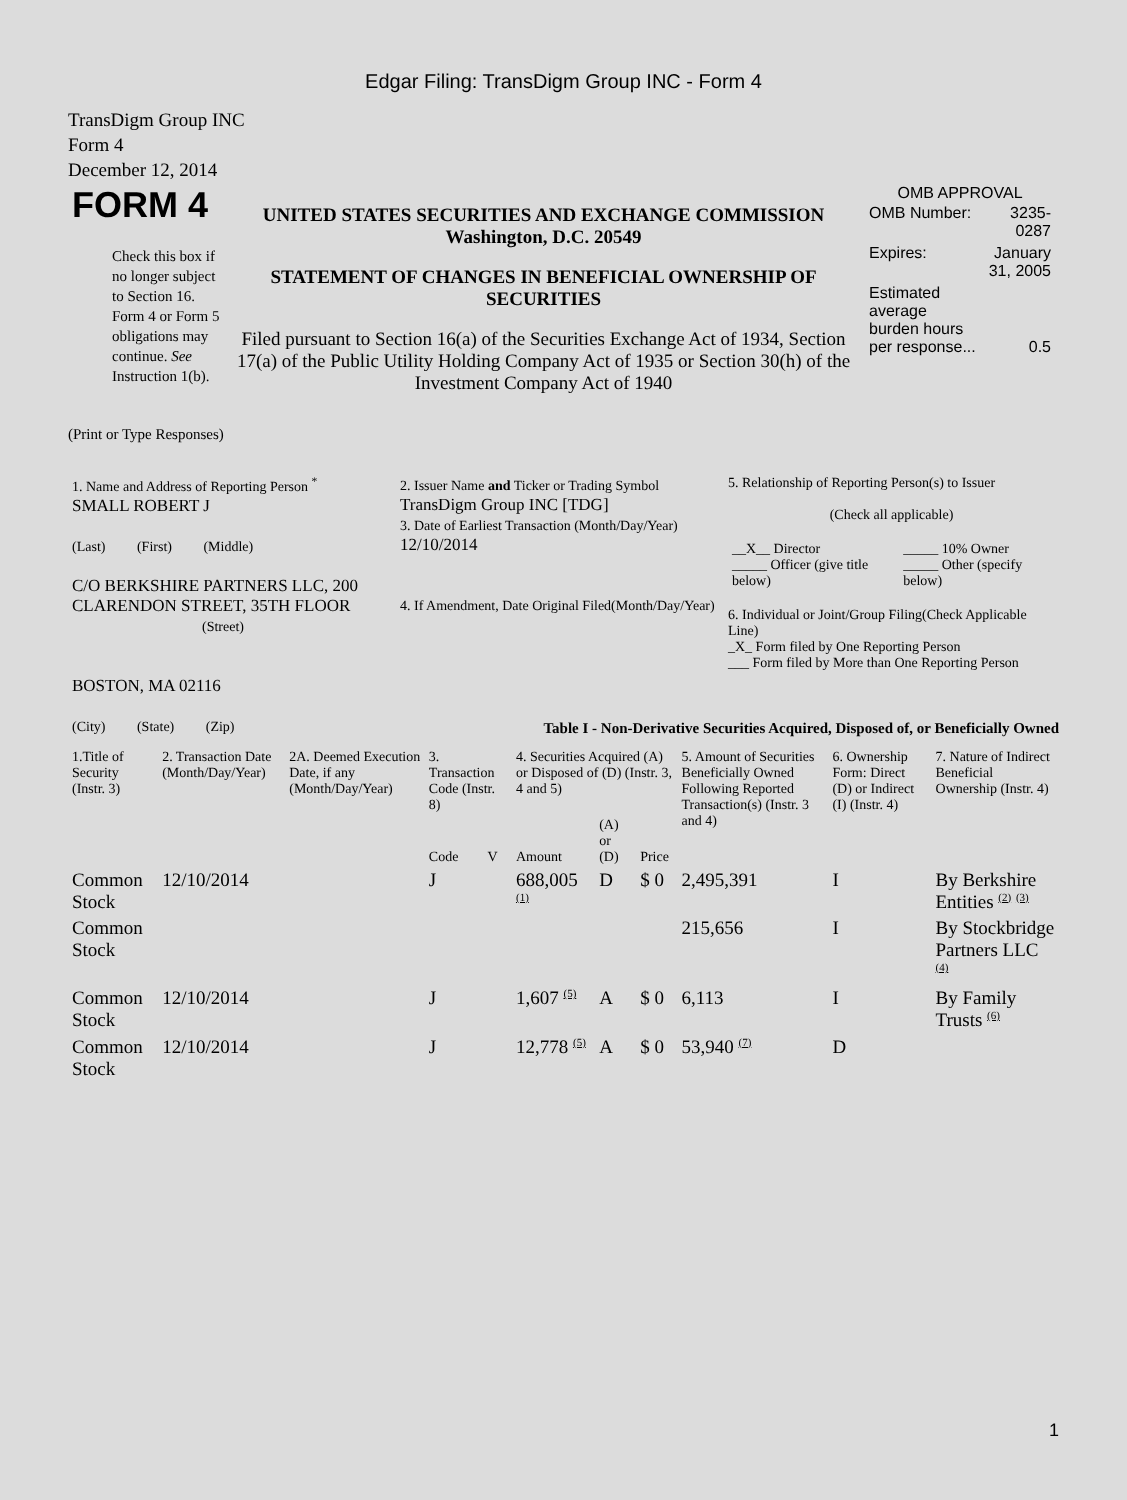Edgar Filing: TransDigm Group INC - Form 4
TransDigm Group INC
Form 4
December 12, 2014
| FORM 4 Check this box if no longer subject to Section 16. Form 4 or Form 5 obligations may continue. See Instruction 1(b). | UNITED STATES SECURITIES AND EXCHANGE COMMISSION Washington, D.C. 20549 STATEMENT OF CHANGES IN BENEFICIAL OWNERSHIP OF SECURITIES Filed pursuant to Section 16(a) of the Securities Exchange Act of 1934, Section 17(a) of the Public Utility Holding Company Act of 1935 or Section 30(h) of the Investment Company Act of 1940 | OMB APPROVAL / OMB Number: / 3235-0287 / / Expires: / January 31, 2005 / / Estimated average burden hours per response... / 0.5 / |
(Print or Type Responses)
| 1. Name and Address of Reporting Person <sup>*</sup> SMALL ROBERT J (Last) (First) (Middle) C/O BERKSHIRE PARTNERS LLC, 200 CLARENDON STREET, 35TH FLOOR (Street) BOSTON, MA 02116 (City) (State) (Zip) | 2. Issuer Name and Ticker or Trading Symbol TransDigm Group INC [TDG] 3. Date of Earliest Transaction (Month/Day/Year) 12/10/2014 4. If Amendment, Date Original Filed(Month/Day/Year) | 5. Relationship of Reporting Person(s) to Issuer (Check all applicable) / __X__ Director _____ Officer (give title below) / _____ 10% Owner _____ Other (specify below) / 6. Individual or Joint/Group Filing(Check Applicable Line) _X_ Form filed by One Reporting Person ___ Form filed by More than One Reporting Person |
Table I - Non-Derivative Securities Acquired, Disposed of, or Beneficially Owned
| 1.Title of Security (Instr. 3) | 2. Transaction Date (Month/Day/Year) | 2A. Deemed Execution Date, if any (Month/Day/Year) | 3. Transaction Code (Instr. 8) | | 4. Securities Acquired (A) or Disposed of (D) (Instr. 3, 4 and 5) | | | 5. Amount of Securities Beneficially Owned Following Reported Transaction(s) (Instr. 3 and 4) | 6. Ownership Form: Direct (D) or Indirect (I) (Instr. 4) | 7. Nature of Indirect Beneficial Ownership (Instr. 4) |
| --- | --- | --- | --- | --- | --- | --- | --- | --- | --- | --- |
| | | | Code | V | Amount | (A) or (D) | Price | | | |
| Common Stock | 12/10/2014 | | J | | 688,005 (1) | D | $ 0 | 2,495,391 | I | By Berkshire Entities (2) (3) |
| Common Stock | | | | | | | | 215,656 | I | By Stockbridge Partners LLC (4) |
| Common Stock | 12/10/2014 | | J | | 1,607 (5) | A | $ 0 | 6,113 | I | By Family Trusts (6) |
| Common Stock | 12/10/2014 | | J | | 12,778 (5) | A | $ 0 | 53,940 (7) | D | |
1